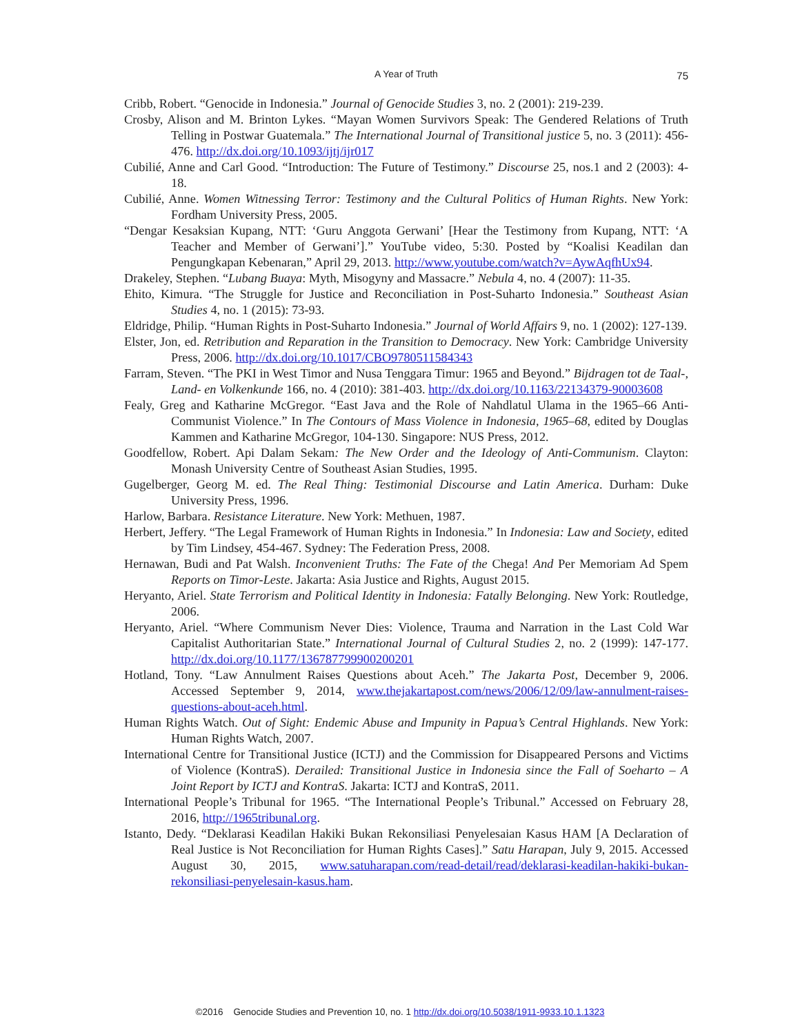A Year of Truth
75
Cribb, Robert. “Genocide in Indonesia.” Journal of Genocide Studies 3, no. 2 (2001): 219-239.
Crosby, Alison and M. Brinton Lykes. “Mayan Women Survivors Speak: The Gendered Relations of Truth Telling in Postwar Guatemala.” The International Journal of Transitional justice 5, no. 3 (2011): 456-476. http://dx.doi.org/10.1093/ijtj/ijr017
Cubilié, Anne and Carl Good. “Introduction: The Future of Testimony.” Discourse 25, nos.1 and 2 (2003): 4-18.
Cubilié, Anne. Women Witnessing Terror: Testimony and the Cultural Politics of Human Rights. New York: Fordham University Press, 2005.
“Dengar Kesaksian Kupang, NTT: ‘Guru Anggota Gerwani’ [Hear the Testimony from Kupang, NTT: ‘A Teacher and Member of Gerwani’].” YouTube video, 5:30. Posted by “Koalisi Keadilan dan Pengungkapan Kebenaran,” April 29, 2013. http://www.youtube.com/watch?v=AywAqfhUx94.
Drakeley, Stephen. “Lubang Buaya: Myth, Misogyny and Massacre.” Nebula 4, no. 4 (2007): 11-35.
Ehito, Kimura. “The Struggle for Justice and Reconciliation in Post-Suharto Indonesia.” Southeast Asian Studies 4, no. 1 (2015): 73-93.
Eldridge, Philip. “Human Rights in Post-Suharto Indonesia.” Journal of World Affairs 9, no. 1 (2002): 127-139.
Elster, Jon, ed. Retribution and Reparation in the Transition to Democracy. New York: Cambridge University Press, 2006. http://dx.doi.org/10.1017/CBO9780511584343
Farram, Steven. “The PKI in West Timor and Nusa Tenggara Timur: 1965 and Beyond.” Bijdragen tot de Taal-, Land- en Volkenkunde 166, no. 4 (2010): 381-403. http://dx.doi.org/10.1163/22134379-90003608
Fealy, Greg and Katharine McGregor. “East Java and the Role of Nahdlatul Ulama in the 1965–66 Anti-Communist Violence.” In The Contours of Mass Violence in Indonesia, 1965–68, edited by Douglas Kammen and Katharine McGregor, 104-130. Singapore: NUS Press, 2012.
Goodfellow, Robert. Api Dalam Sekam: The New Order and the Ideology of Anti-Communism. Clayton: Monash University Centre of Southeast Asian Studies, 1995.
Gugelberger, Georg M. ed. The Real Thing: Testimonial Discourse and Latin America. Durham: Duke University Press, 1996.
Harlow, Barbara. Resistance Literature. New York: Methuen, 1987.
Herbert, Jeffery. “The Legal Framework of Human Rights in Indonesia.” In Indonesia: Law and Society, edited by Tim Lindsey, 454-467. Sydney: The Federation Press, 2008.
Hernawan, Budi and Pat Walsh. Inconvenient Truths: The Fate of the Chega! And Per Memoriam Ad Spem Reports on Timor-Leste. Jakarta: Asia Justice and Rights, August 2015.
Heryanto, Ariel. State Terrorism and Political Identity in Indonesia: Fatally Belonging. New York: Routledge, 2006.
Heryanto, Ariel. “Where Communism Never Dies: Violence, Trauma and Narration in the Last Cold War Capitalist Authoritarian State.” International Journal of Cultural Studies 2, no. 2 (1999): 147-177. http://dx.doi.org/10.1177/136787799900200201
Hotland, Tony. “Law Annulment Raises Questions about Aceh.” The Jakarta Post, December 9, 2006. Accessed September 9, 2014, www.thejakartapost.com/news/2006/12/09/law-annulment-raises-questions-about-aceh.html.
Human Rights Watch. Out of Sight: Endemic Abuse and Impunity in Papua’s Central Highlands. New York: Human Rights Watch, 2007.
International Centre for Transitional Justice (ICTJ) and the Commission for Disappeared Persons and Victims of Violence (KontraS). Derailed: Transitional Justice in Indonesia since the Fall of Soeharto – A Joint Report by ICTJ and KontraS. Jakarta: ICTJ and KontraS, 2011.
International People’s Tribunal for 1965. “The International People’s Tribunal.” Accessed on February 28, 2016, http://1965tribunal.org.
Istanto, Dedy. “Deklarasi Keadilan Hakiki Bukan Rekonsiliasi Penyelesaian Kasus HAM [A Declaration of Real Justice is Not Reconciliation for Human Rights Cases].” Satu Harapan, July 9, 2015. Accessed August 30, 2015, www.satuharapan.com/read-detail/read/deklarasi-keadilan-hakiki-bukan-rekonsiliasi-penyelesain-kasus.ham.
©2016 Genocide Studies and Prevention 10, no. 1 http://dx.doi.org/10.5038/1911-9933.10.1.1323